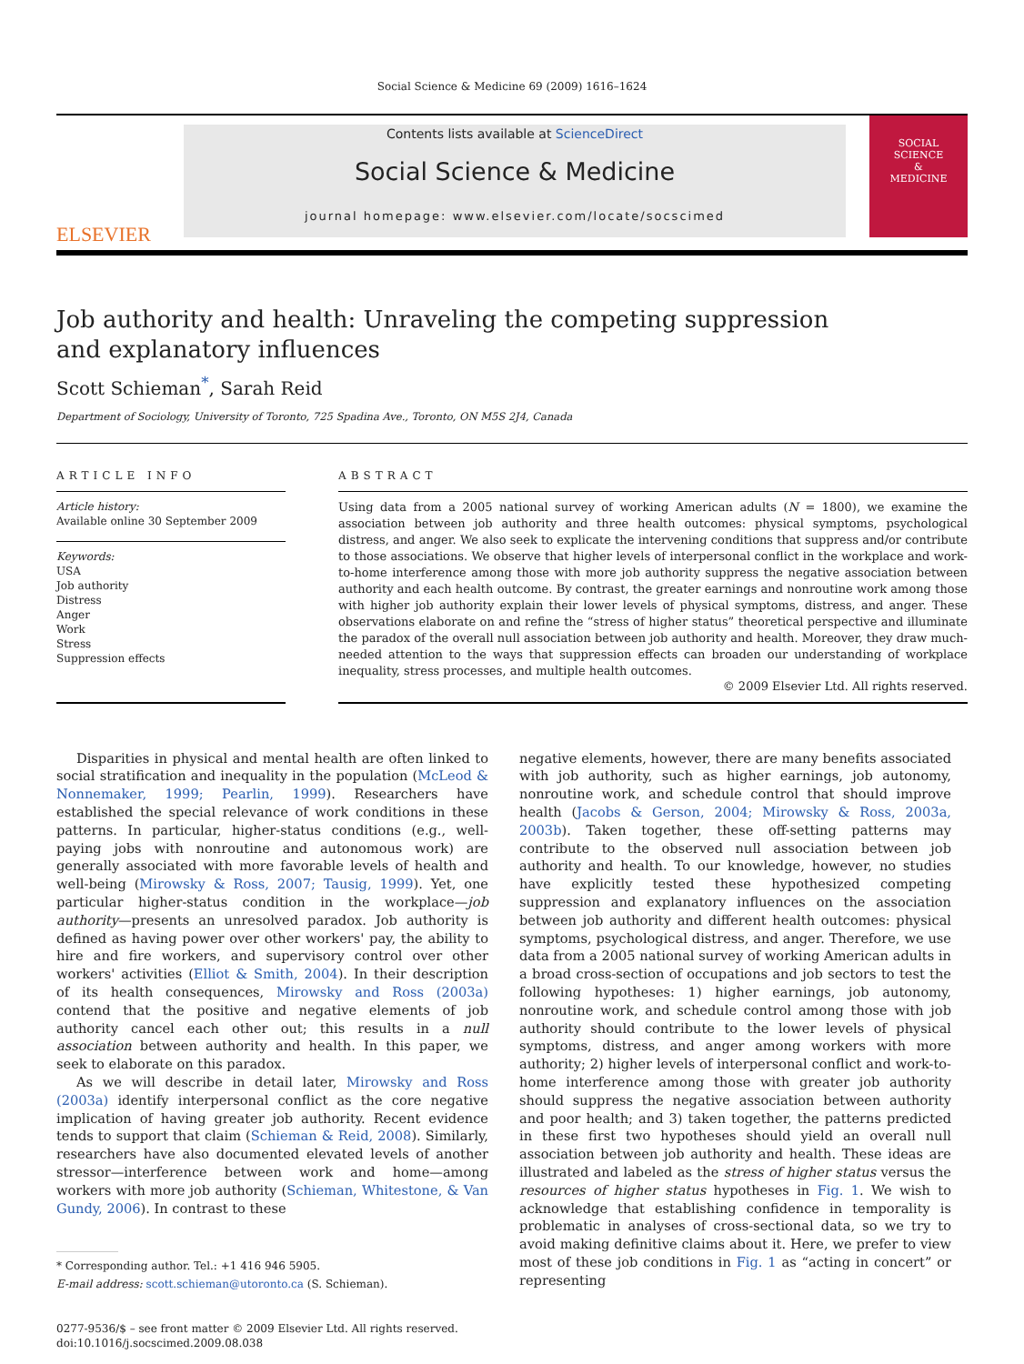Social Science & Medicine 69 (2009) 1616–1624
ELSEVIER
Contents lists available at ScienceDirect
Social Science & Medicine
journal homepage: www.elsevier.com/locate/socscimed
SOCIAL
SCIENCE
&
MEDICINE
Job authority and health: Unraveling the competing suppression
and explanatory influences
Scott Schieman<sup>*</sup>, Sarah Reid
Department of Sociology, University of Toronto, 725 Spadina Ave., Toronto, ON M5S 2J4, Canada
ARTICLE INFO
Article history:
Available online 30 September 2009
Keywords:
USA
Job authority
Distress
Anger
Work
Stress
Suppression effects
ABSTRACT
Using data from a 2005 national survey of working American adults (N = 1800), we examine the association between job authority and three health outcomes: physical symptoms, psychological distress, and anger. We also seek to explicate the intervening conditions that suppress and/or contribute to those associations. We observe that higher levels of interpersonal conflict in the workplace and work-to-home interference among those with more job authority suppress the negative association between authority and each health outcome. By contrast, the greater earnings and nonroutine work among those with higher job authority explain their lower levels of physical symptoms, distress, and anger. These observations elaborate on and refine the “stress of higher status” theoretical perspective and illuminate the paradox of the overall null association between job authority and health. Moreover, they draw much-needed attention to the ways that suppression effects can broaden our understanding of workplace inequality, stress processes, and multiple health outcomes.
© 2009 Elsevier Ltd. All rights reserved.
Disparities in physical and mental health are often linked to social stratification and inequality in the population (McLeod & Nonnemaker, 1999; Pearlin, 1999). Researchers have established the special relevance of work conditions in these patterns. In particular, higher-status conditions (e.g., well-paying jobs with nonroutine and autonomous work) are generally associated with more favorable levels of health and well-being (Mirowsky & Ross, 2007; Tausig, 1999). Yet, one particular higher-status condition in the workplace—job authority—presents an unresolved paradox. Job authority is defined as having power over other workers' pay, the ability to hire and fire workers, and supervisory control over other workers' activities (Elliot & Smith, 2004). In their description of its health consequences, Mirowsky and Ross (2003a) contend that the positive and negative elements of job authority cancel each other out; this results in a null association between authority and health. In this paper, we seek to elaborate on this paradox.
As we will describe in detail later, Mirowsky and Ross (2003a) identify interpersonal conflict as the core negative implication of having greater job authority. Recent evidence tends to support that claim (Schieman & Reid, 2008). Similarly, researchers have also documented elevated levels of another stressor—interference between work and home—among workers with more job authority (Schieman, Whitestone, & Van Gundy, 2006). In contrast to these
* Corresponding author. Tel.: +1 416 946 5905.
E-mail address: scott.schieman@utoronto.ca (S. Schieman).
0277-9536/$ – see front matter © 2009 Elsevier Ltd. All rights reserved.
doi:10.1016/j.socscimed.2009.08.038
negative elements, however, there are many benefits associated with job authority, such as higher earnings, job autonomy, nonroutine work, and schedule control that should improve health (Jacobs & Gerson, 2004; Mirowsky & Ross, 2003a, 2003b). Taken together, these off-setting patterns may contribute to the observed null association between job authority and health. To our knowledge, however, no studies have explicitly tested these hypothesized competing suppression and explanatory influences on the association between job authority and different health outcomes: physical symptoms, psychological distress, and anger. Therefore, we use data from a 2005 national survey of working American adults in a broad cross-section of occupations and job sectors to test the following hypotheses: 1) higher earnings, job autonomy, nonroutine work, and schedule control among those with job authority should contribute to the lower levels of physical symptoms, distress, and anger among workers with more authority; 2) higher levels of interpersonal conflict and work-to-home interference among those with greater job authority should suppress the negative association between authority and poor health; and 3) taken together, the patterns predicted in these first two hypotheses should yield an overall null association between job authority and health. These ideas are illustrated and labeled as the stress of higher status versus the resources of higher status hypotheses in Fig. 1. We wish to acknowledge that establishing confidence in temporality is problematic in analyses of cross-sectional data, so we try to avoid making definitive claims about it. Here, we prefer to view most of these job conditions in Fig. 1 as “acting in concert” or representing